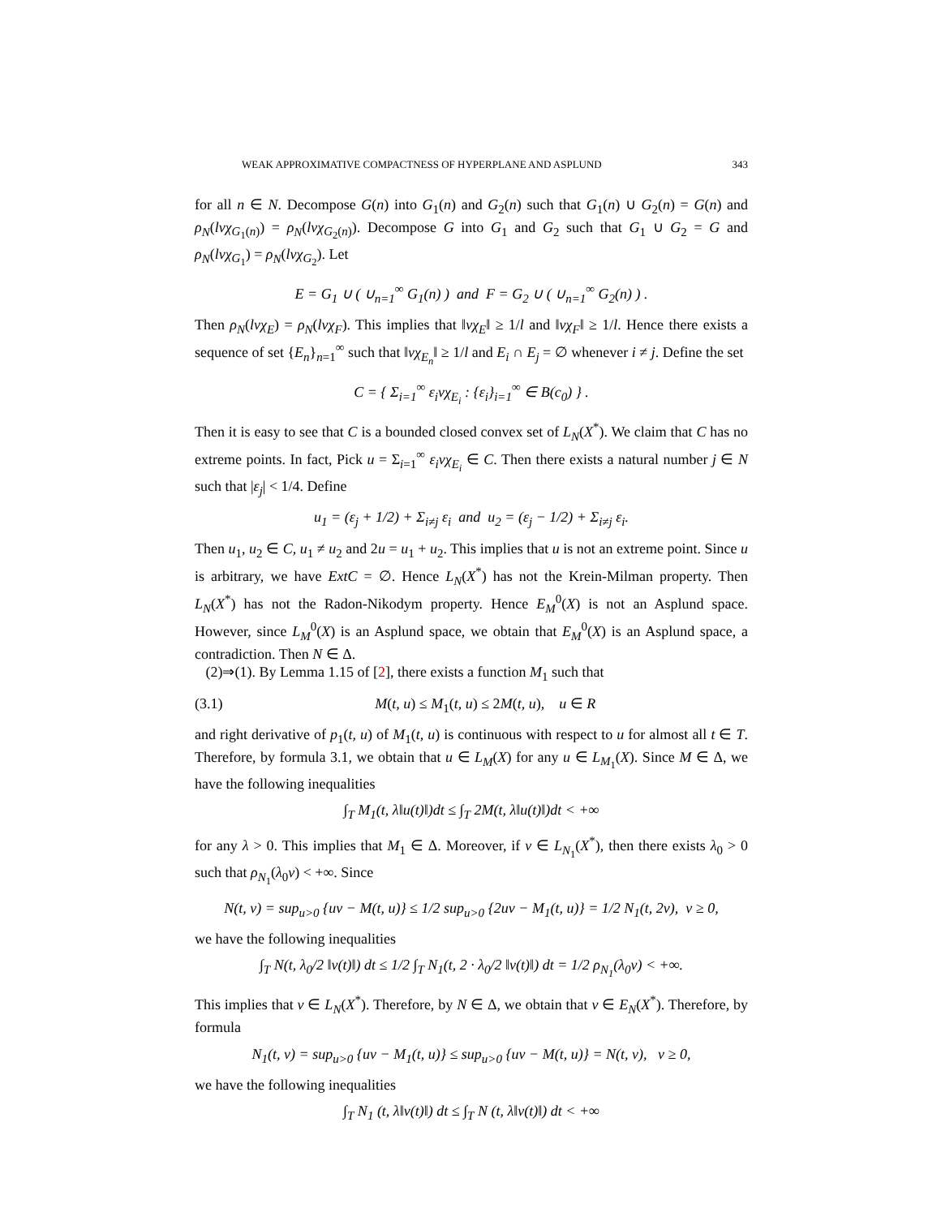WEAK APPROXIMATIVE COMPACTNESS OF HYPERPLANE AND ASPLUND 343
for all n ∈ N. Decompose G(n) into G<sub>1</sub>(n) and G<sub>2</sub>(n) such that G<sub>1</sub>(n) ∪ G<sub>2</sub>(n) = G(n) and ρ<sub>N</sub>(lvχ<sub>G<sub>1</sub>(n)</sub>) = ρ<sub>N</sub>(lvχ<sub>G<sub>2</sub>(n)</sub>). Decompose G into G<sub>1</sub> and G<sub>2</sub> such that G<sub>1</sub> ∪ G<sub>2</sub> = G and ρ<sub>N</sub>(lvχ<sub>G<sub>1</sub></sub>) = ρ<sub>N</sub>(lvχ<sub>G<sub>2</sub></sub>). Let
E = G<sub>1</sub> ∪ ( ∪<sub>n=1</sub><sup>∞</sup> G<sub>1</sub>(n) ) and F = G<sub>2</sub> ∪ ( ∪<sub>n=1</sub><sup>∞</sup> G<sub>2</sub>(n) ) .
Then ρ<sub>N</sub>(lvχ<sub>E</sub>) = ρ<sub>N</sub>(lvχ<sub>F</sub>). This implies that ‖vχ<sub>E</sub>‖ ≥ 1/l and ‖vχ<sub>F</sub>‖ ≥ 1/l. Hence there exists a sequence of set {E<sub>n</sub>}<sub>n=1</sub><sup>∞</sup> such that ‖vχ<sub>E<sub>n</sub></sub>‖ ≥ 1/l and E<sub>i</sub> ∩ E<sub>j</sub> = ∅ whenever i ≠ j. Define the set
C = { Σ<sub>i=1</sub><sup>∞</sup> ε<sub>i</sub>vχ<sub>E<sub>i</sub></sub> : {ε<sub>i</sub>}<sub>i=1</sub><sup>∞</sup> ∈ B(c<sub>0</sub>) } .
Then it is easy to see that C is a bounded closed convex set of L<sub>N</sub>(X<sup>*</sup>). We claim that C has no extreme points. In fact, Pick u = Σ<sub>i=1</sub><sup>∞</sup> ε<sub>i</sub>vχ<sub>E<sub>i</sub></sub> ∈ C. Then there exists a natural number j ∈ N such that |ε<sub>j</sub>| < 1/4. Define
u<sub>1</sub> = (ε<sub>j</sub> + 1/2) + Σ<sub>i≠j</sub> ε<sub>i</sub> and u<sub>2</sub> = (ε<sub>j</sub> − 1/2) + Σ<sub>i≠j</sub> ε<sub>i</sub>.
Then u<sub>1</sub>, u<sub>2</sub> ∈ C, u<sub>1</sub> ≠ u<sub>2</sub> and 2u = u<sub>1</sub> + u<sub>2</sub>. This implies that u is not an extreme point. Since u is arbitrary, we have ExtC = ∅. Hence L<sub>N</sub>(X<sup>*</sup>) has not the Krein-Milman property. Then L<sub>N</sub>(X<sup>*</sup>) has not the Radon-Nikodym property. Hence E<sub>M</sub><sup>0</sup>(X) is not an Asplund space. However, since L<sub>M</sub><sup>0</sup>(X) is an Asplund space, we obtain that E<sub>M</sub><sup>0</sup>(X) is an Asplund space, a contradiction. Then N ∈ Δ.
(2)⇒(1). By Lemma 1.15 of [2], there exists a function M<sub>1</sub> such that
(3.1) M(t, u) ≤ M<sub>1</sub>(t, u) ≤ 2M(t, u), u ∈ R
and right derivative of p<sub>1</sub>(t, u) of M<sub>1</sub>(t, u) is continuous with respect to u for almost all t ∈ T. Therefore, by formula 3.1, we obtain that u ∈ L<sub>M</sub>(X) for any u ∈ L<sub>M<sub>1</sub></sub>(X). Since M ∈ Δ, we have the following inequalities
∫<sub>T</sub> M<sub>1</sub>(t, λ‖u(t)‖)dt ≤ ∫<sub>T</sub> 2M(t, λ‖u(t)‖)dt < +∞
for any λ > 0. This implies that M<sub>1</sub> ∈ Δ. Moreover, if v ∈ L<sub>N<sub>1</sub></sub>(X<sup>*</sup>), then there exists λ<sub>0</sub> > 0 such that ρ<sub>N<sub>1</sub></sub>(λ<sub>0</sub>v) < +∞. Since
N(t, v) = sup<sub>u>0</sub> {uv − M(t, u)} ≤ 1/2 sup<sub>u>0</sub> {2uv − M<sub>1</sub>(t, u)} = 1/2 N<sub>1</sub>(t, 2v), v ≥ 0,
we have the following inequalities
∫<sub>T</sub> N(t, λ<sub>0</sub>/2 ‖v(t)‖) dt ≤ 1/2 ∫<sub>T</sub> N<sub>1</sub>(t, 2 · λ<sub>0</sub>/2 ‖v(t)‖) dt = 1/2 ρ<sub>N<sub>1</sub></sub>(λ<sub>0</sub>v) < +∞.
This implies that v ∈ L<sub>N</sub>(X<sup>*</sup>). Therefore, by N ∈ Δ, we obtain that v ∈ E<sub>N</sub>(X<sup>*</sup>). Therefore, by formula
N<sub>1</sub>(t, v) = sup<sub>u>0</sub> {uv − M<sub>1</sub>(t, u)} ≤ sup<sub>u>0</sub> {uv − M(t, u)} = N(t, v), v ≥ 0,
we have the following inequalities
∫<sub>T</sub> N<sub>1</sub> (t, λ‖v(t)‖) dt ≤ ∫<sub>T</sub> N (t, λ‖v(t)‖) dt < +∞